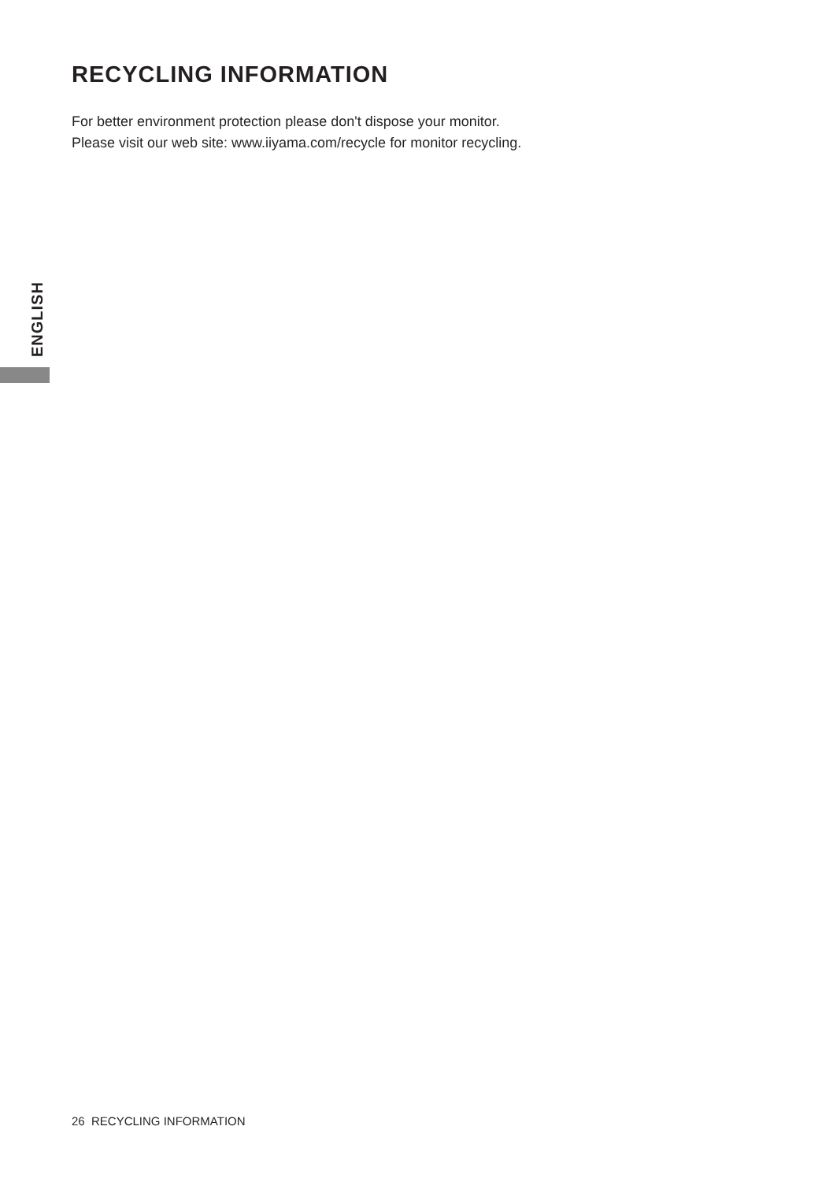RECYCLING INFORMATION
For better environment protection please don't dispose your monitor.
Please visit our web site: www.iiyama.com/recycle for monitor recycling.
ENGLISH
26 RECYCLING INFORMATION